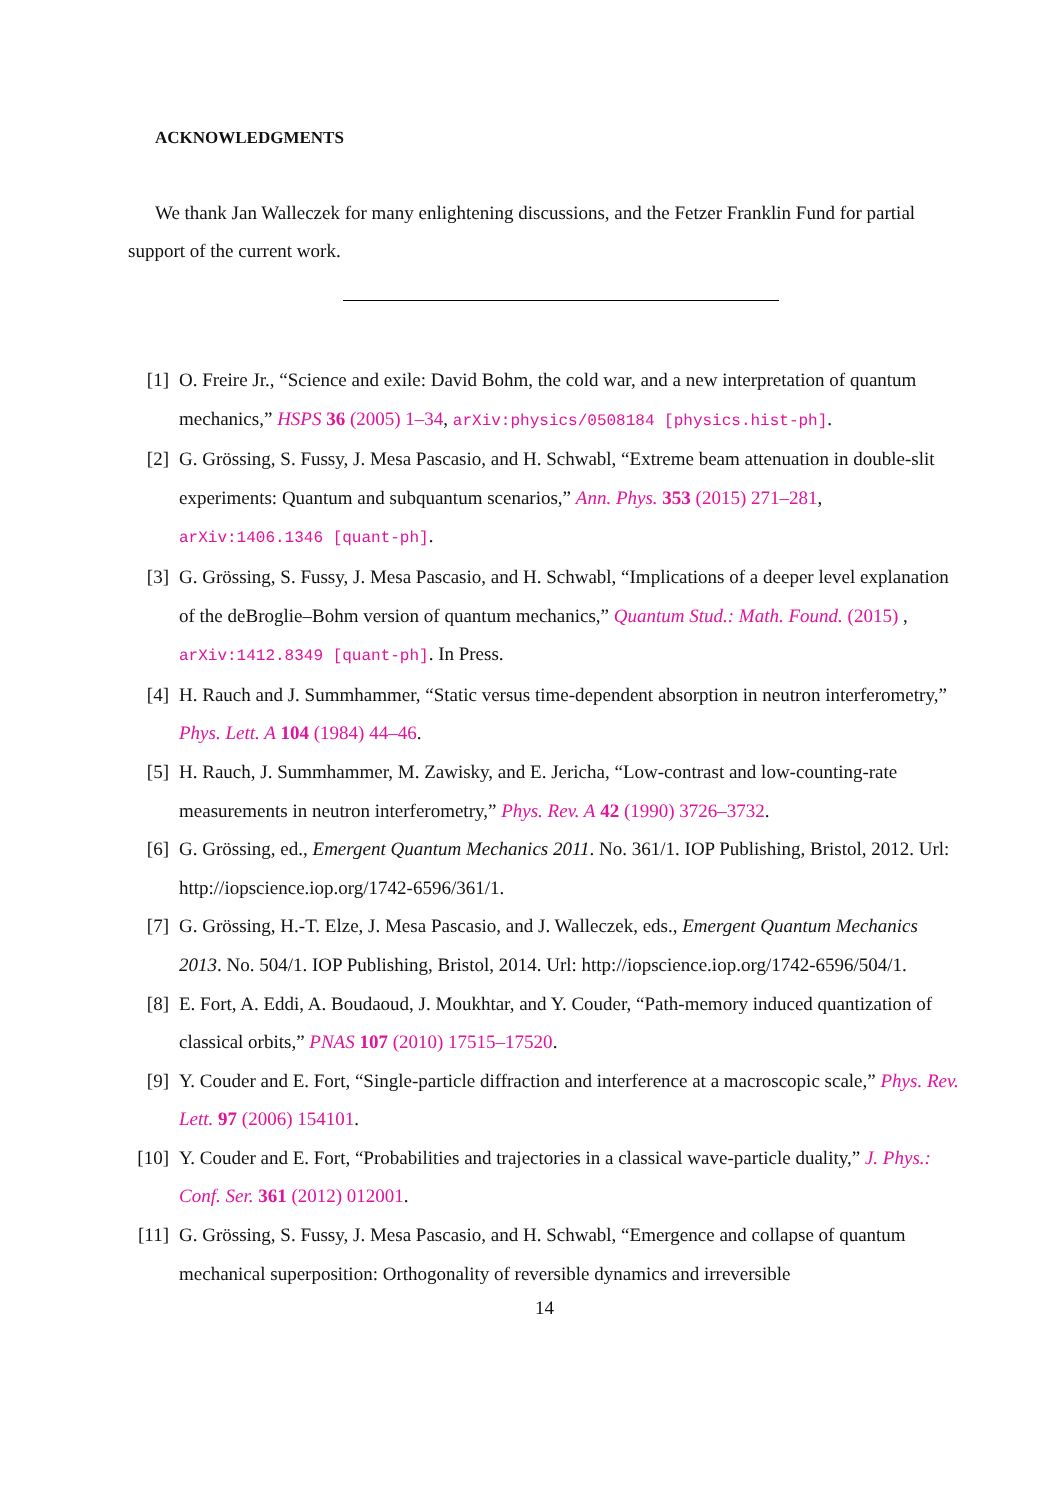ACKNOWLEDGMENTS
We thank Jan Walleczek for many enlightening discussions, and the Fetzer Franklin Fund for partial support of the current work.
[1] O. Freire Jr., “Science and exile: David Bohm, the cold war, and a new interpretation of quantum mechanics,” HSPS 36 (2005) 1–34, arXiv:physics/0508184 [physics.hist-ph].
[2] G. Grössing, S. Fussy, J. Mesa Pascasio, and H. Schwabl, “Extreme beam attenuation in double-slit experiments: Quantum and subquantum scenarios,” Ann. Phys. 353 (2015) 271–281, arXiv:1406.1346 [quant-ph].
[3] G. Grössing, S. Fussy, J. Mesa Pascasio, and H. Schwabl, “Implications of a deeper level explanation of the deBroglie–Bohm version of quantum mechanics,” Quantum Stud.: Math. Found. (2015) , arXiv:1412.8349 [quant-ph]. In Press.
[4] H. Rauch and J. Summhammer, “Static versus time-dependent absorption in neutron interferometry,” Phys. Lett. A 104 (1984) 44–46.
[5] H. Rauch, J. Summhammer, M. Zawisky, and E. Jericha, “Low-contrast and low-counting-rate measurements in neutron interferometry,” Phys. Rev. A 42 (1990) 3726–3732.
[6] G. Grössing, ed., Emergent Quantum Mechanics 2011. No. 361/1. IOP Publishing, Bristol, 2012. Url: http://iopscience.iop.org/1742-6596/361/1.
[7] G. Grössing, H.-T. Elze, J. Mesa Pascasio, and J. Walleczek, eds., Emergent Quantum Mechanics 2013. No. 504/1. IOP Publishing, Bristol, 2014. Url: http://iopscience.iop.org/1742-6596/504/1.
[8] E. Fort, A. Eddi, A. Boudaoud, J. Moukhtar, and Y. Couder, “Path-memory induced quantization of classical orbits,” PNAS 107 (2010) 17515–17520.
[9] Y. Couder and E. Fort, “Single-particle diffraction and interference at a macroscopic scale,” Phys. Rev. Lett. 97 (2006) 154101.
[10] Y. Couder and E. Fort, “Probabilities and trajectories in a classical wave-particle duality,” J. Phys.: Conf. Ser. 361 (2012) 012001.
[11] G. Grössing, S. Fussy, J. Mesa Pascasio, and H. Schwabl, “Emergence and collapse of quantum mechanical superposition: Orthogonality of reversible dynamics and irreversible
14